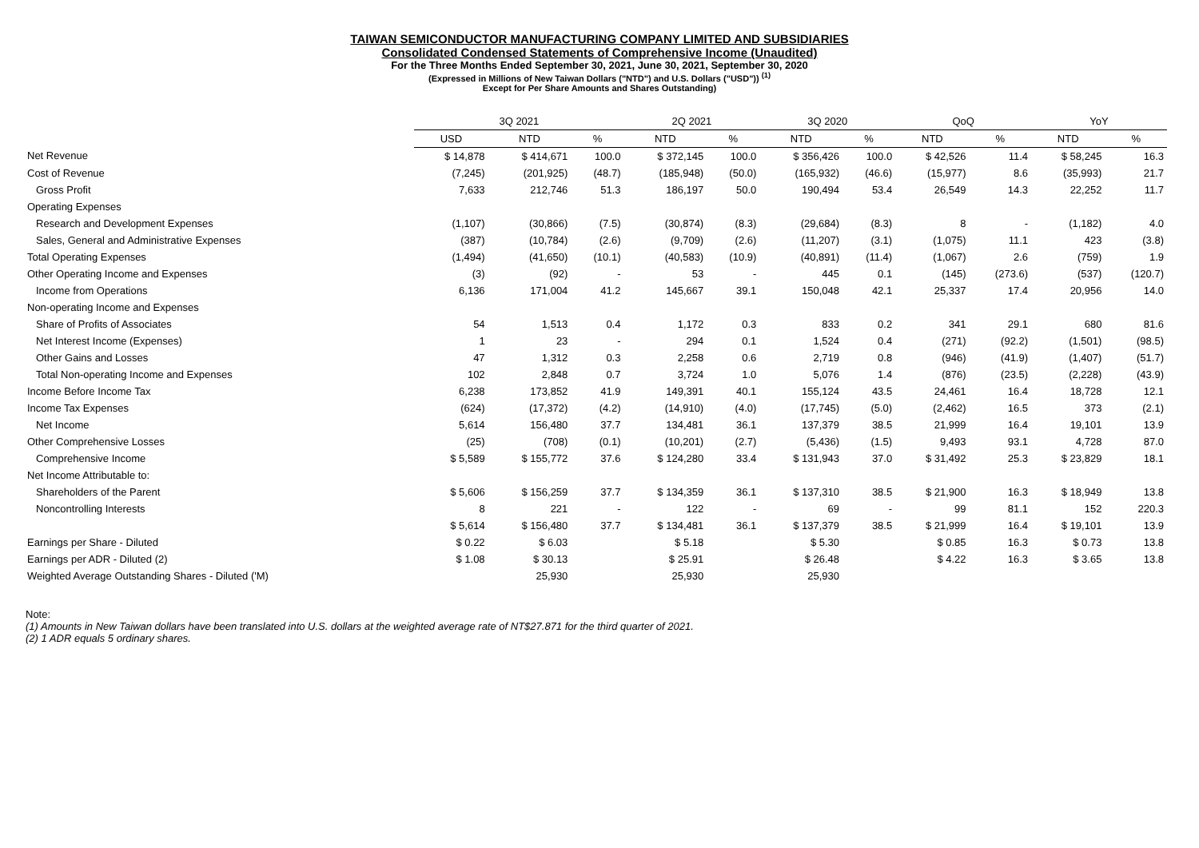TAIWAN SEMICONDUCTOR MANUFACTURING COMPANY LIMITED AND SUBSIDIARIES
Consolidated Condensed Statements of Comprehensive Income (Unaudited)
For the Three Months Ended September 30, 2021, June 30, 2021, September 30, 2020
(Expressed in Millions of New Taiwan Dollars ("NTD") and U.S. Dollars ("USD")) <sup>(1)</sup>
Except for Per Share Amounts and Shares Outstanding)
| | 3Q 2021 | | | 2Q 2021 | | 3Q 2020 | | QoQ | | YoY | |
| --- | --- | --- | --- | --- | --- | --- | --- | --- | --- | --- | --- |
| | USD | NTD | % | NTD | % | NTD | % | NTD | % | NTD | % |
| Net Revenue | $ 14,878 | $ 414,671 | 100.0 | $ 372,145 | 100.0 | $ 356,426 | 100.0 | $ 42,526 | 11.4 | $ 58,245 | 16.3 |
| Cost of Revenue | (7,245) | (201,925) | (48.7) | (185,948) | (50.0) | (165,932) | (46.6) | (15,977) | 8.6 | (35,993) | 21.7 |
| Gross Profit | 7,633 | 212,746 | 51.3 | 186,197 | 50.0 | 190,494 | 53.4 | 26,549 | 14.3 | 22,252 | 11.7 |
| Operating Expenses | | | | | | | | | | | |
| Research and Development Expenses | (1,107) | (30,866) | (7.5) | (30,874) | (8.3) | (29,684) | (8.3) | 8 | - | (1,182) | 4.0 |
| Sales, General and Administrative Expenses | (387) | (10,784) | (2.6) | (9,709) | (2.6) | (11,207) | (3.1) | (1,075) | 11.1 | 423 | (3.8) |
| Total Operating Expenses | (1,494) | (41,650) | (10.1) | (40,583) | (10.9) | (40,891) | (11.4) | (1,067) | 2.6 | (759) | 1.9 |
| Other Operating Income and Expenses | (3) | (92) | - | 53 | - | 445 | 0.1 | (145) | (273.6) | (537) | (120.7) |
| Income from Operations | 6,136 | 171,004 | 41.2 | 145,667 | 39.1 | 150,048 | 42.1 | 25,337 | 17.4 | 20,956 | 14.0 |
| Non-operating Income and Expenses | | | | | | | | | | | |
| Share of Profits of Associates | 54 | 1,513 | 0.4 | 1,172 | 0.3 | 833 | 0.2 | 341 | 29.1 | 680 | 81.6 |
| Net Interest Income (Expenses) | 1 | 23 | - | 294 | 0.1 | 1,524 | 0.4 | (271) | (92.2) | (1,501) | (98.5) |
| Other Gains and Losses | 47 | 1,312 | 0.3 | 2,258 | 0.6 | 2,719 | 0.8 | (946) | (41.9) | (1,407) | (51.7) |
| Total Non-operating Income and Expenses | 102 | 2,848 | 0.7 | 3,724 | 1.0 | 5,076 | 1.4 | (876) | (23.5) | (2,228) | (43.9) |
| Income Before Income Tax | 6,238 | 173,852 | 41.9 | 149,391 | 40.1 | 155,124 | 43.5 | 24,461 | 16.4 | 18,728 | 12.1 |
| Income Tax Expenses | (624) | (17,372) | (4.2) | (14,910) | (4.0) | (17,745) | (5.0) | (2,462) | 16.5 | 373 | (2.1) |
| Net Income | 5,614 | 156,480 | 37.7 | 134,481 | 36.1 | 137,379 | 38.5 | 21,999 | 16.4 | 19,101 | 13.9 |
| Other Comprehensive Losses | (25) | (708) | (0.1) | (10,201) | (2.7) | (5,436) | (1.5) | 9,493 | 93.1 | 4,728 | 87.0 |
| Comprehensive Income | $ 5,589 | $ 155,772 | 37.6 | $ 124,280 | 33.4 | $ 131,943 | 37.0 | $ 31,492 | 25.3 | $ 23,829 | 18.1 |
| Net Income Attributable to: | | | | | | | | | | | |
| Shareholders of the Parent | $ 5,606 | $ 156,259 | 37.7 | $ 134,359 | 36.1 | $ 137,310 | 38.5 | $ 21,900 | 16.3 | $ 18,949 | 13.8 |
| Noncontrolling Interests | 8 | 221 | - | 122 | - | 69 | - | 99 | 81.1 | 152 | 220.3 |
| | $ 5,614 | $ 156,480 | 37.7 | $ 134,481 | 36.1 | $ 137,379 | 38.5 | $ 21,999 | 16.4 | $ 19,101 | 13.9 |
| Earnings per Share - Diluted | $ 0.22 | $ 6.03 | | $ 5.18 | | $ 5.30 | | $ 0.85 | 16.3 | $ 0.73 | 13.8 |
| Earnings per ADR - Diluted (2) | $ 1.08 | $ 30.13 | | $ 25.91 | | $ 26.48 | | $ 4.22 | 16.3 | $ 3.65 | 13.8 |
| Weighted Average Outstanding Shares - Diluted ('M) | | 25,930 | | 25,930 | | 25,930 | | | | | |
Note:
(1) Amounts in New Taiwan dollars have been translated into U.S. dollars at the weighted average rate of NT$27.871 for the third quarter of 2021.
(2) 1 ADR equals 5 ordinary shares.